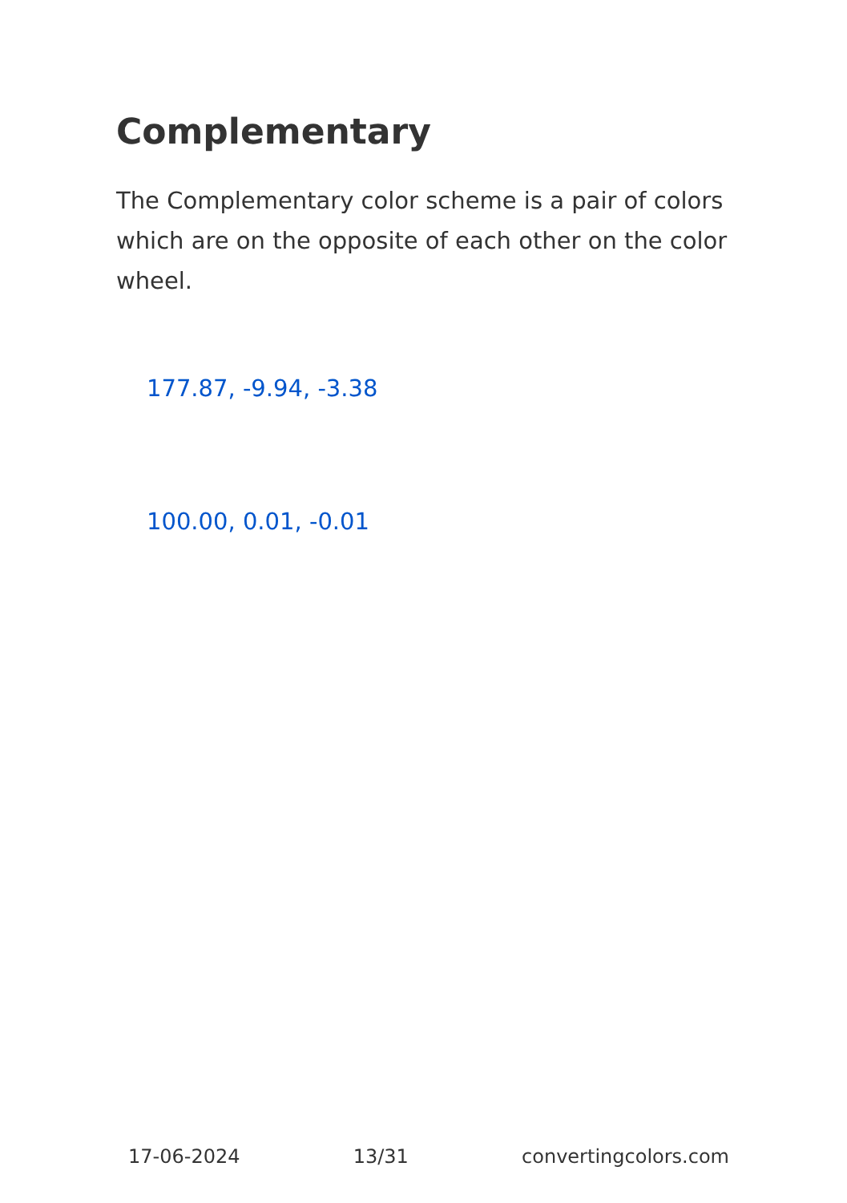Complementary
The Complementary color scheme is a pair of colors which are on the opposite of each other on the color wheel.
177.87, -9.94, -3.38
100.00, 0.01, -0.01
17-06-2024 13/31 convertingcolors.com